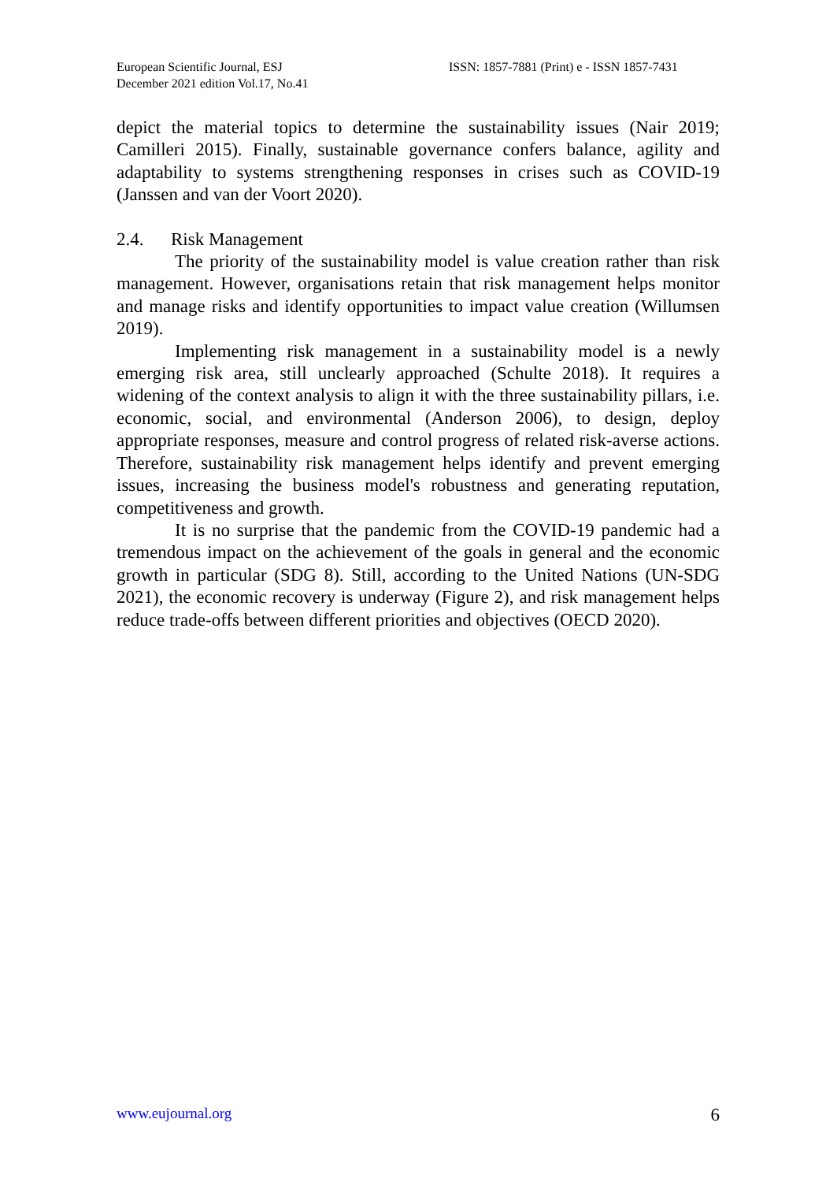European Scientific Journal, ESJ
December 2021 edition Vol.17, No.41
ISSN: 1857-7881 (Print) e - ISSN 1857-7431
depict the material topics to determine the sustainability issues (Nair 2019; Camilleri 2015). Finally, sustainable governance confers balance, agility and adaptability to systems strengthening responses in crises such as COVID-19 (Janssen and van der Voort 2020).
2.4. Risk Management
The priority of the sustainability model is value creation rather than risk management. However, organisations retain that risk management helps monitor and manage risks and identify opportunities to impact value creation (Willumsen 2019).
Implementing risk management in a sustainability model is a newly emerging risk area, still unclearly approached (Schulte 2018). It requires a widening of the context analysis to align it with the three sustainability pillars, i.e. economic, social, and environmental (Anderson 2006), to design, deploy appropriate responses, measure and control progress of related risk-averse actions. Therefore, sustainability risk management helps identify and prevent emerging issues, increasing the business model's robustness and generating reputation, competitiveness and growth.
It is no surprise that the pandemic from the COVID-19 pandemic had a tremendous impact on the achievement of the goals in general and the economic growth in particular (SDG 8). Still, according to the United Nations (UN-SDG 2021), the economic recovery is underway (Figure 2), and risk management helps reduce trade-offs between different priorities and objectives (OECD 2020).
www.eujournal.org 6